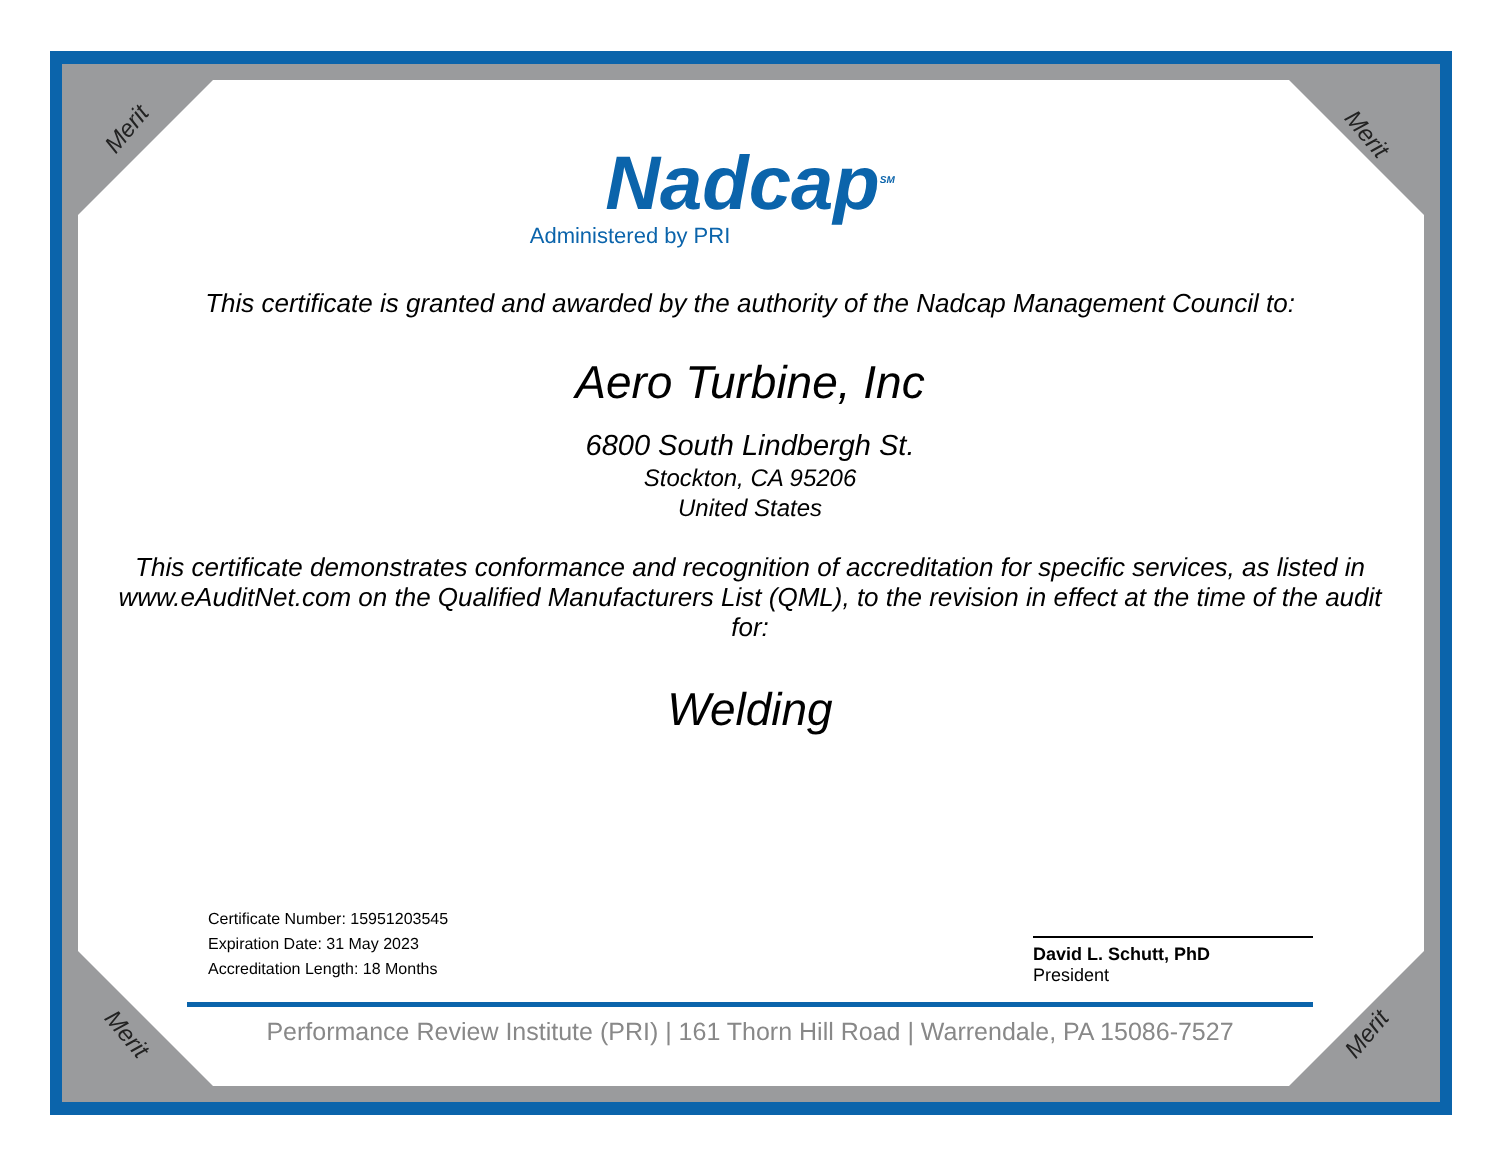Merit Merit
Merit Merit
Nadcap<sup>SM</sup>
Administered by PRI
This certificate is granted and awarded by the authority of the Nadcap Management Council to:
Aero Turbine, Inc
6800 South Lindbergh St.
Stockton, CA 95206
United States
This certificate demonstrates conformance and recognition of accreditation for specific services, as listed in www.eAuditNet.com on the Qualified Manufacturers List (QML), to the revision in effect at the time of the audit for:
Welding
Certificate Number: 15951203545
Expiration Date: 31 May 2023
Accreditation Length: 18 Months
David L. Schutt, PhD
President
Performance Review Institute (PRI) | 161 Thorn Hill Road | Warrendale, PA 15086-7527